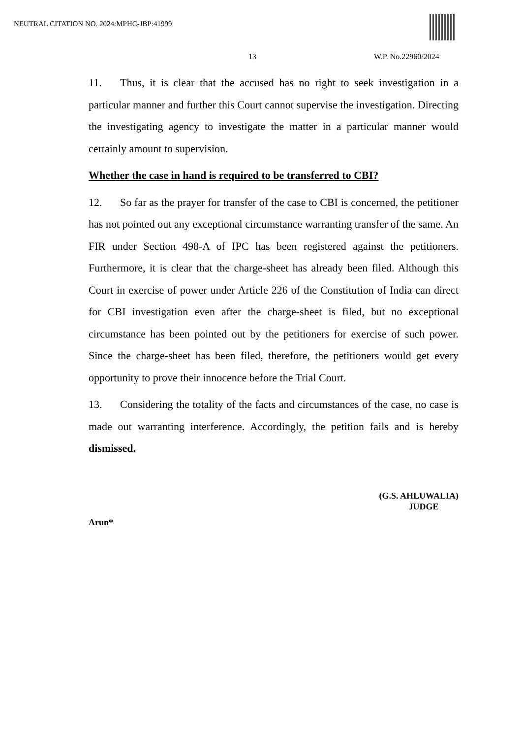NEUTRAL CITATION NO. 2024:MPHC-JBP:41999
13 W.P. No.22960/2024
11. Thus, it is clear that the accused has no right to seek investigation in a particular manner and further this Court cannot supervise the investigation. Directing the investigating agency to investigate the matter in a particular manner would certainly amount to supervision.
Whether the case in hand is required to be transferred to CBI?
12. So far as the prayer for transfer of the case to CBI is concerned, the petitioner has not pointed out any exceptional circumstance warranting transfer of the same. An FIR under Section 498-A of IPC has been registered against the petitioners. Furthermore, it is clear that the charge-sheet has already been filed. Although this Court in exercise of power under Article 226 of the Constitution of India can direct for CBI investigation even after the charge-sheet is filed, but no exceptional circumstance has been pointed out by the petitioners for exercise of such power. Since the charge-sheet has been filed, therefore, the petitioners would get every opportunity to prove their innocence before the Trial Court.
13. Considering the totality of the facts and circumstances of the case, no case is made out warranting interference. Accordingly, the petition fails and is hereby dismissed.
(G.S. AHLUWALIA)
JUDGE
Arun*